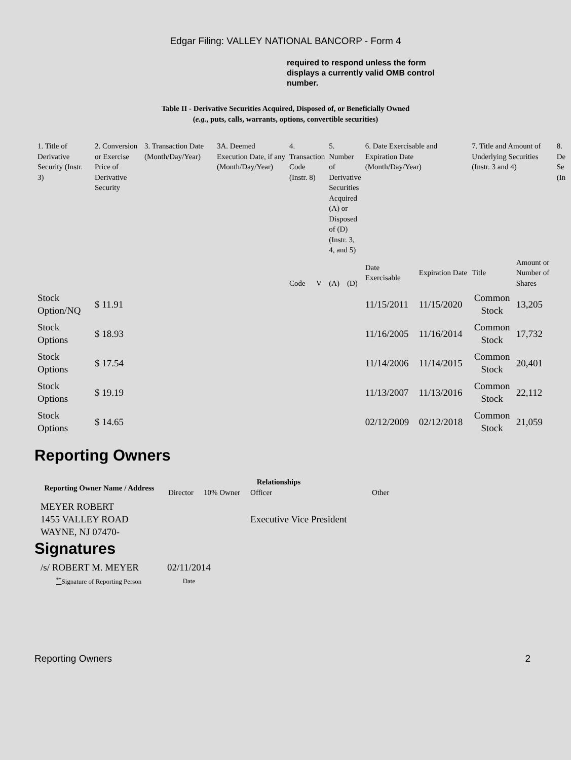Edgar Filing: VALLEY NATIONAL BANCORP - Form 4
required to respond unless the form displays a currently valid OMB control number.
Table II - Derivative Securities Acquired, Disposed of, or Beneficially Owned
(e.g., puts, calls, warrants, options, convertible securities)
| 1. Title of Derivative Security (Instr. 3) | 2. Conversion or Exercise Price of Derivative Security | 3. Transaction Date (Month/Day/Year) | 3A. Deemed Execution Date, if any (Month/Day/Year) | 4. Transaction Code (Instr. 8) | | 5. Number of Derivative Securities Acquired (A) or Disposed of (D) (Instr. 3, 4, and 5) | | 6. Date Exercisable and Expiration Date (Month/Day/Year) | | 7. Title and Amount of Underlying Securities (Instr. 3 and 4) | | 8. De Se (In |
| --- | --- | --- | --- | --- | --- | --- | --- | --- | --- | --- | --- | --- |
| | | | | Code | V | (A) | (D) | Date Exercisable | Expiration Date | Title | Amount or Number of Shares | |
| Stock Option/NQ | $ 11.91 | | | | | | | 11/15/2011 | 11/15/2020 | Common Stock | 13,205 | |
| Stock Options | $ 18.93 | | | | | | | 11/16/2005 | 11/16/2014 | Common Stock | 17,732 | |
| Stock Options | $ 17.54 | | | | | | | 11/14/2006 | 11/14/2015 | Common Stock | 20,401 | |
| Stock Options | $ 19.19 | | | | | | | 11/13/2007 | 11/13/2016 | Common Stock | 22,112 | |
| Stock Options | $ 14.65 | | | | | | | 02/12/2009 | 02/12/2018 | Common Stock | 21,059 | |
Reporting Owners
| Reporting Owner Name / Address | Relationships | | | |
| --- | --- | --- | --- | --- |
| | Director | 10% Owner | Officer | Other |
| MEYER ROBERT 1455 VALLEY ROAD WAYNE, NJ 07470- | | | Executive Vice President | |
Signatures
| /s/ ROBERT M. MEYER | 02/11/2014 |
| <sup>**</sup> Signature of Reporting Person | Date |
Reporting Owners 2